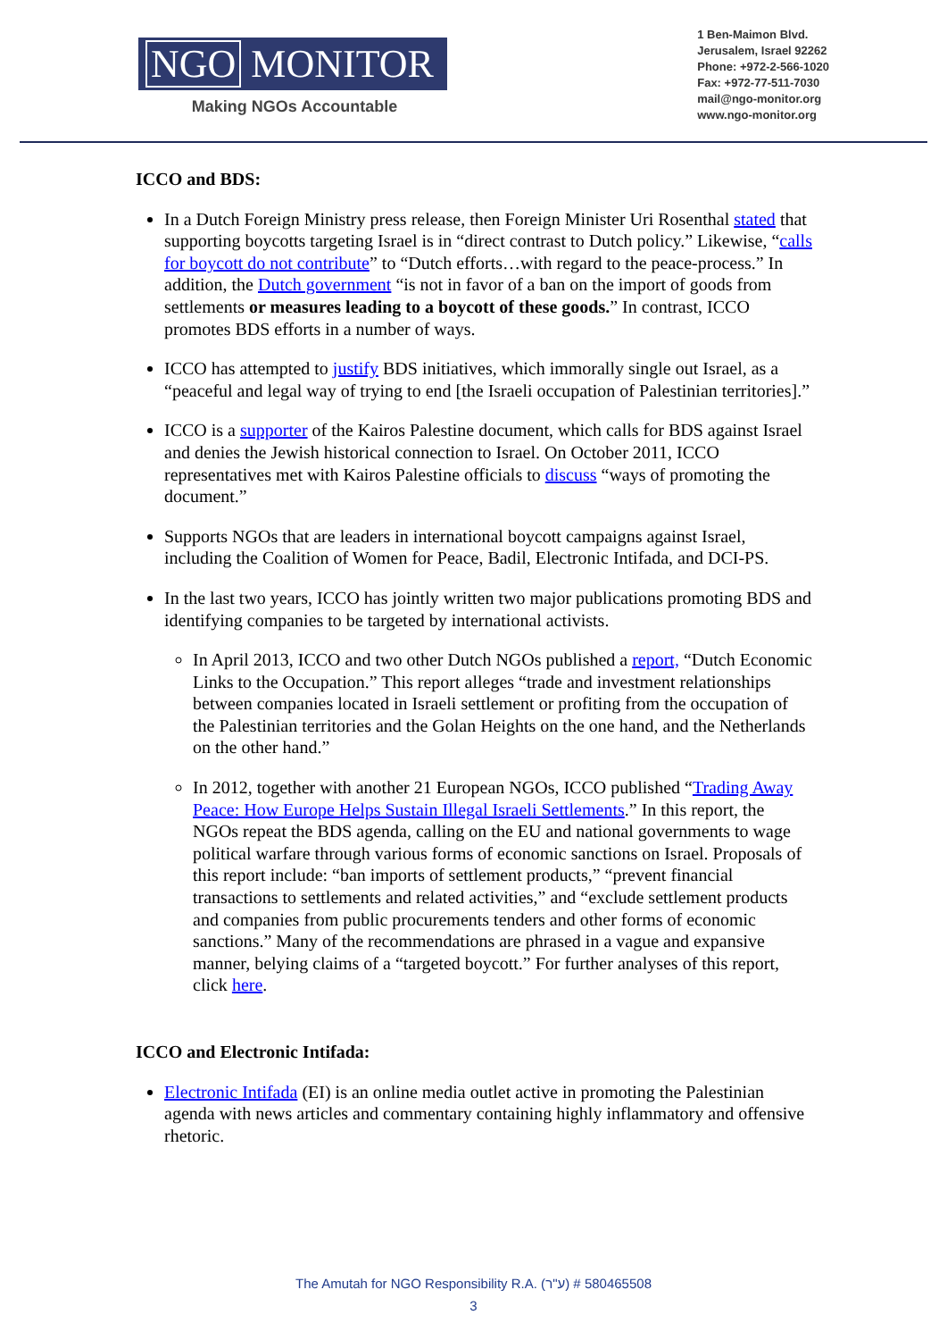NGO MONITOR
Making NGOs Accountable
1 Ben-Maimon Blvd.
Jerusalem, Israel 92262
Phone: +972-2-566-1020
Fax: +972-77-511-7030
mail@ngo-monitor.org
www.ngo-monitor.org
ICCO and BDS:
In a Dutch Foreign Ministry press release, then Foreign Minister Uri Rosenthal stated that supporting boycotts targeting Israel is in “direct contrast to Dutch policy.” Likewise, “calls for boycott do not contribute” to “Dutch efforts…with regard to the peace-process.” In addition, the Dutch government “is not in favor of a ban on the import of goods from settlements or measures leading to a boycott of these goods.” In contrast, ICCO promotes BDS efforts in a number of ways.
ICCO has attempted to justify BDS initiatives, which immorally single out Israel, as a “peaceful and legal way of trying to end [the Israeli occupation of Palestinian territories].”
ICCO is a supporter of the Kairos Palestine document, which calls for BDS against Israel and denies the Jewish historical connection to Israel. On October 2011, ICCO representatives met with Kairos Palestine officials to discuss “ways of promoting the document.”
Supports NGOs that are leaders in international boycott campaigns against Israel, including the Coalition of Women for Peace, Badil, Electronic Intifada, and DCI-PS.
In the last two years, ICCO has jointly written two major publications promoting BDS and identifying companies to be targeted by international activists.
In April 2013, ICCO and two other Dutch NGOs published a report, “Dutch Economic Links to the Occupation.” This report alleges “trade and investment relationships between companies located in Israeli settlement or profiting from the occupation of the Palestinian territories and the Golan Heights on the one hand, and the Netherlands on the other hand.”
In 2012, together with another 21 European NGOs, ICCO published “Trading Away Peace: How Europe Helps Sustain Illegal Israeli Settlements.” In this report, the NGOs repeat the BDS agenda, calling on the EU and national governments to wage political warfare through various forms of economic sanctions on Israel. Proposals of this report include: “ban imports of settlement products,” “prevent financial transactions to settlements and related activities,” and “exclude settlement products and companies from public procurements tenders and other forms of economic sanctions.” Many of the recommendations are phrased in a vague and expansive manner, belying claims of a “targeted boycott.” For further analyses of this report, click here.
ICCO and Electronic Intifada:
Electronic Intifada (EI) is an online media outlet active in promoting the Palestinian agenda with news articles and commentary containing highly inflammatory and offensive rhetoric.
The Amutah for NGO Responsibility R.A. (ע"ר) # 580465508
3